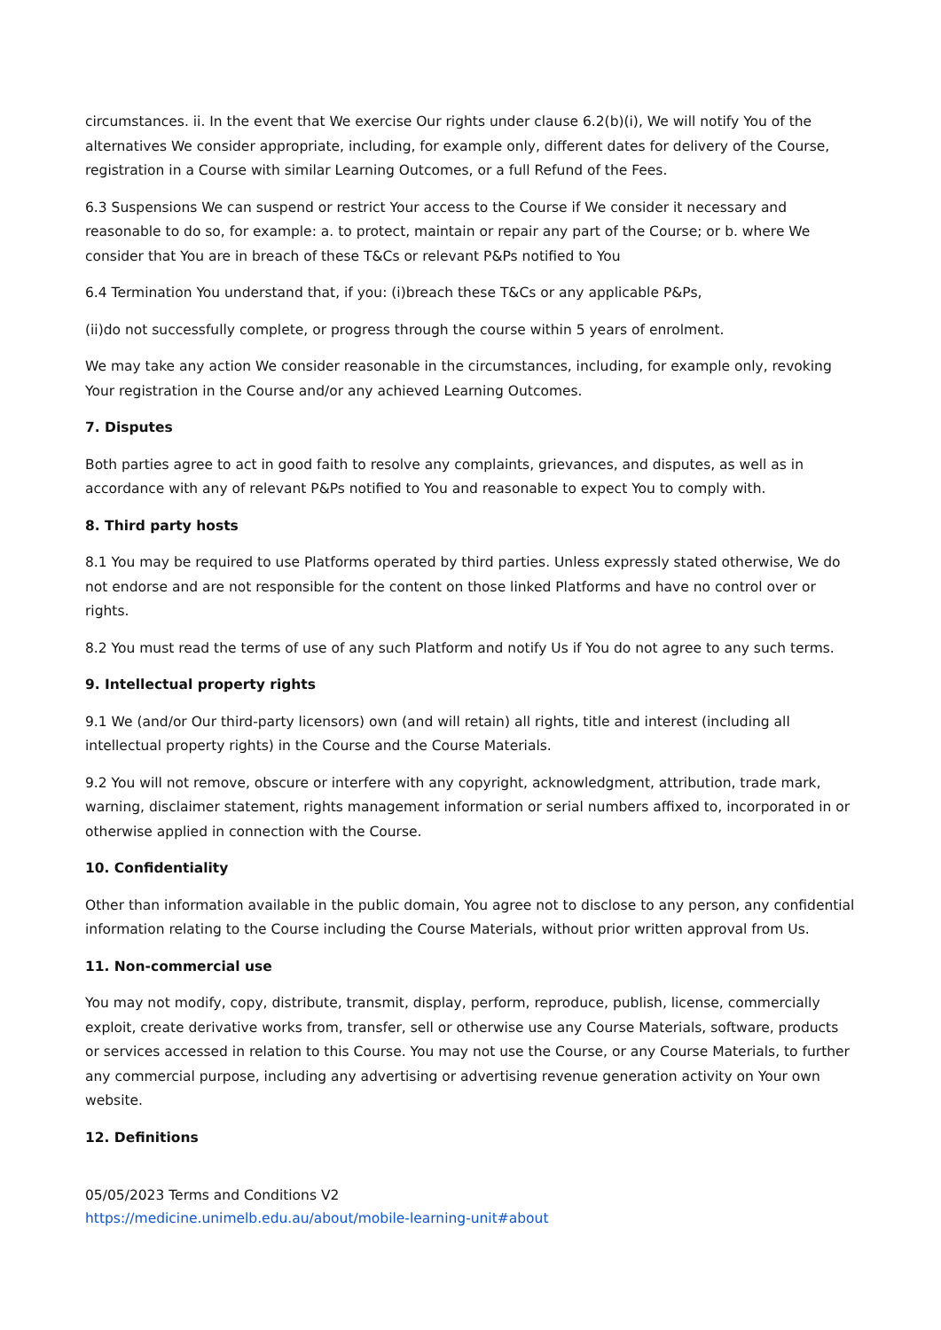circumstances. ii. In the event that We exercise Our rights under clause 6.2(b)(i), We will notify You of the alternatives We consider appropriate, including, for example only, different dates for delivery of the Course, registration in a Course with similar Learning Outcomes, or a full Refund of the Fees.
6.3 Suspensions We can suspend or restrict Your access to the Course if We consider it necessary and reasonable to do so, for example: a. to protect, maintain or repair any part of the Course; or b. where We consider that You are in breach of these T&Cs or relevant P&Ps notified to You
6.4 Termination You understand that, if you: (i)breach these T&Cs or any applicable P&Ps,
(ii)do not successfully complete, or progress through the course within 5 years of enrolment.
We may take any action We consider reasonable in the circumstances, including, for example only, revoking Your registration in the Course and/or any achieved Learning Outcomes.
7. Disputes
Both parties agree to act in good faith to resolve any complaints, grievances, and disputes, as well as in accordance with any of relevant P&Ps notified to You and reasonable to expect You to comply with.
8. Third party hosts
8.1 You may be required to use Platforms operated by third parties. Unless expressly stated otherwise, We do not endorse and are not responsible for the content on those linked Platforms and have no control over or rights.
8.2 You must read the terms of use of any such Platform and notify Us if You do not agree to any such terms.
9. Intellectual property rights
9.1 We (and/or Our third-party licensors) own (and will retain) all rights, title and interest (including all intellectual property rights) in the Course and the Course Materials.
9.2 You will not remove, obscure or interfere with any copyright, acknowledgment, attribution, trade mark, warning, disclaimer statement, rights management information or serial numbers affixed to, incorporated in or otherwise applied in connection with the Course.
10. Confidentiality
Other than information available in the public domain, You agree not to disclose to any person, any confidential information relating to the Course including the Course Materials, without prior written approval from Us.
11. Non-commercial use
You may not modify, copy, distribute, transmit, display, perform, reproduce, publish, license, commercially exploit, create derivative works from, transfer, sell or otherwise use any Course Materials, software, products or services accessed in relation to this Course. You may not use the Course, or any Course Materials, to further any commercial purpose, including any advertising or advertising revenue generation activity on Your own website.
12. Definitions
05/05/2023 Terms and Conditions V2
https://medicine.unimelb.edu.au/about/mobile-learning-unit#about